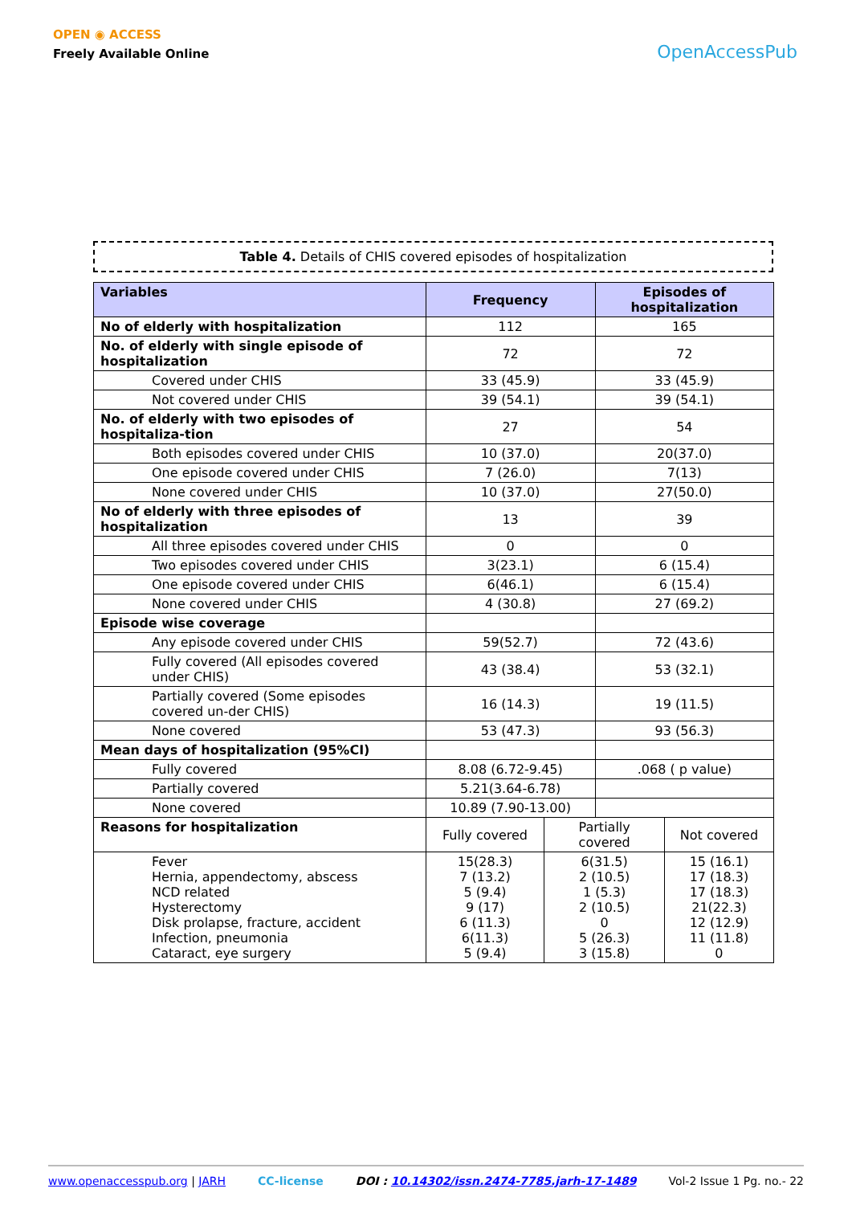OPEN ◉ ACCESS
Freely Available Online
OpenAccessPub
Table 4. Details of CHIS covered episodes of hospitalization
| Variables | Frequency | | Episodes of hospitalization | |
| --- | --- | --- | --- | --- |
| No of elderly with hospitalization | 112 | | 165 | |
| No. of elderly with single episode of hospitalization | 72 | | 72 | |
| Covered under CHIS | 33 (45.9) | | 33 (45.9) | |
| Not covered under CHIS | 39 (54.1) | | 39 (54.1) | |
| No. of elderly with two episodes of hospitaliza-tion | 27 | | 54 | |
| Both episodes covered under CHIS | 10 (37.0) | | 20(37.0) | |
| One episode covered under CHIS | 7 (26.0) | | 7(13) | |
| None covered under CHIS | 10 (37.0) | | 27(50.0) | |
| No of elderly with three episodes of hospitalization | 13 | | 39 | |
| All three episodes covered under CHIS | 0 | | 0 | |
| Two episodes covered under CHIS | 3(23.1) | | 6 (15.4) | |
| One episode covered under CHIS | 6(46.1) | | 6 (15.4) | |
| None covered under CHIS | 4 (30.8) | | 27 (69.2) | |
| Episode wise coverage | | | | |
| Any episode covered under CHIS | 59(52.7) | | 72 (43.6) | |
| Fully covered (All episodes covered under CHIS) | 43 (38.4) | | 53 (32.1) | |
| Partially covered (Some episodes covered un-der CHIS) | 16 (14.3) | | 19 (11.5) | |
| None covered | 53 (47.3) | | 93 (56.3) | |
| Mean days of hospitalization (95%CI) | | | | |
| Fully covered | 8.08 (6.72-9.45) | | .068 ( p value) | |
| Partially covered | 5.21(3.64-6.78) | | | |
| None covered | 10.89 (7.90-13.00) | | | |
| Reasons for hospitalization | Fully covered | Partially covered | | Not covered |
| Fever Hernia, appendectomy, abscess NCD related Hysterectomy Disk prolapse, fracture, accident Infection, pneumonia Cataract, eye surgery | 15(28.3) 7 (13.2) 5 (9.4) 9 (17) 6 (11.3) 6(11.3) 5 (9.4) | 6(31.5) 2 (10.5) 1 (5.3) 2 (10.5) 0 5 (26.3) 3 (15.8) | | 15 (16.1) 17 (18.3) 17 (18.3) 21(22.3) 12 (12.9) 11 (11.8) 0 |
www.openaccesspub.org | JARH CC-license DOI : 10.14302/issn.2474-7785.jarh-17-1489 Vol-2 Issue 1 Pg. no.- 22